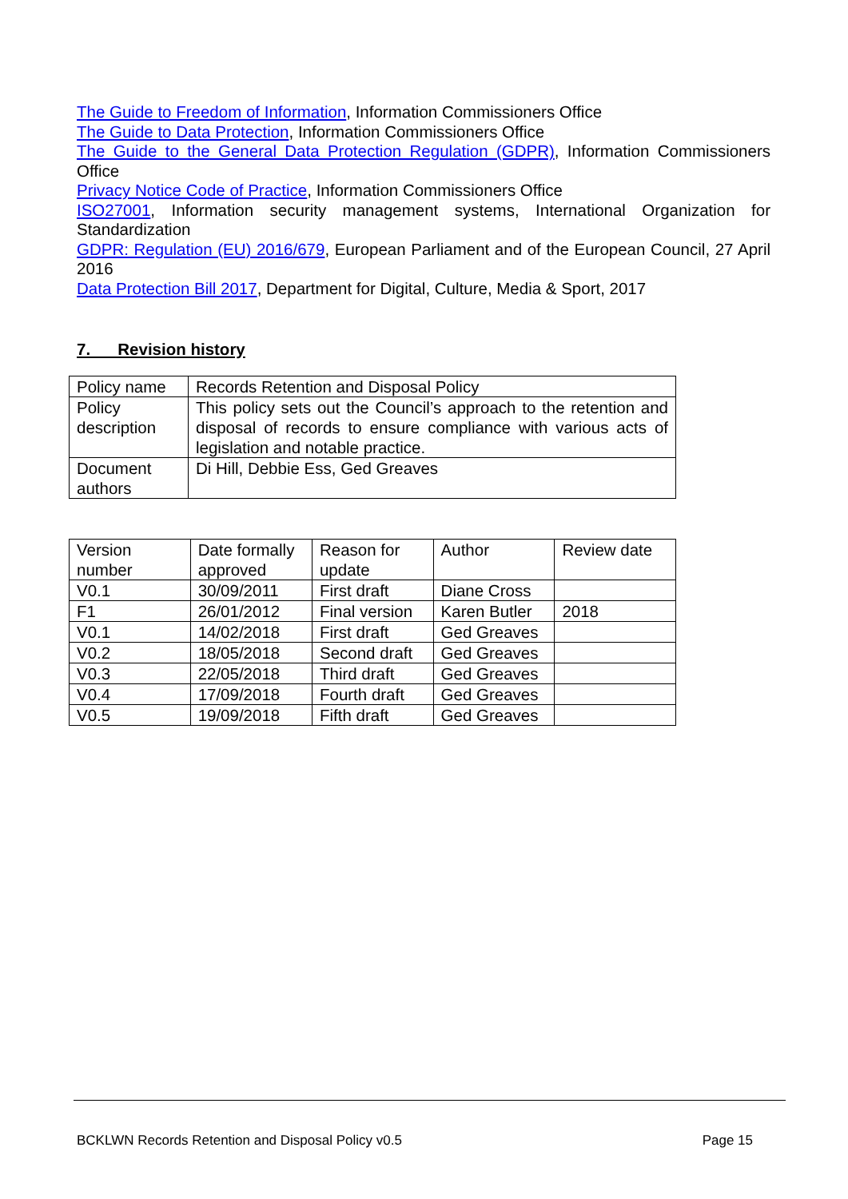The Guide to Freedom of Information, Information Commissioners Office
The Guide to Data Protection, Information Commissioners Office
The Guide to the General Data Protection Regulation (GDPR), Information Commissioners Office
Privacy Notice Code of Practice, Information Commissioners Office
ISO27001, Information security management systems, International Organization for Standardization
GDPR: Regulation (EU) 2016/679, European Parliament and of the European Council, 27 April 2016
Data Protection Bill 2017, Department for Digital, Culture, Media & Sport, 2017
7. Revision history
| Policy name | Records Retention and Disposal Policy |
| Policy description | This policy sets out the Council’s approach to the retention and disposal of records to ensure compliance with various acts of legislation and notable practice. |
| Document authors | Di Hill, Debbie Ess, Ged Greaves |
| Version number | Date formally approved | Reason for update | Author | Review date |
| V0.1 | 30/09/2011 | First draft | Diane Cross | |
| F1 | 26/01/2012 | Final version | Karen Butler | 2018 |
| V0.1 | 14/02/2018 | First draft | Ged Greaves | |
| V0.2 | 18/05/2018 | Second draft | Ged Greaves | |
| V0.3 | 22/05/2018 | Third draft | Ged Greaves | |
| V0.4 | 17/09/2018 | Fourth draft | Ged Greaves | |
| V0.5 | 19/09/2018 | Fifth draft | Ged Greaves | |
BCKLWN Records Retention and Disposal Policy v0.5 Page 15